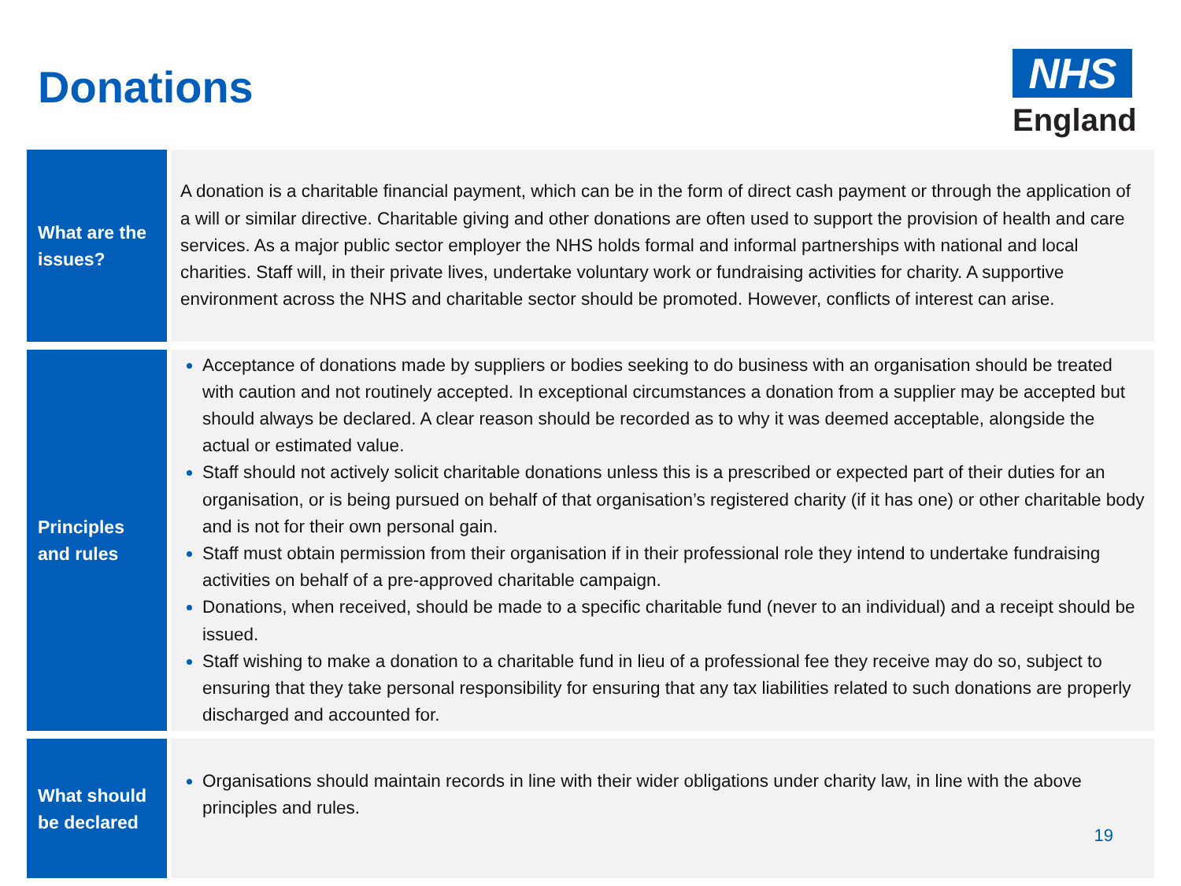Donations
NHS
England
| What are the issues? | A donation is a charitable financial payment, which can be in the form of direct cash payment or through the application of a will or similar directive. Charitable giving and other donations are often used to support the provision of health and care services. As a major public sector employer the NHS holds formal and informal partnerships with national and local charities. Staff will, in their private lives, undertake voluntary work or fundraising activities for charity. A supportive environment across the NHS and charitable sector should be promoted. However, conflicts of interest can arise. |
| Principles and rules | Acceptance of donations made by suppliers or bodies seeking to do business with an organisation should be treated with caution and not routinely accepted. In exceptional circumstances a donation from a supplier may be accepted but should always be declared. A clear reason should be recorded as to why it was deemed acceptable, alongside the actual or estimated value. Staff should not actively solicit charitable donations unless this is a prescribed or expected part of their duties for an organisation, or is being pursued on behalf of that organisation’s registered charity (if it has one) or other charitable body and is not for their own personal gain. Staff must obtain permission from their organisation if in their professional role they intend to undertake fundraising activities on behalf of a pre-approved charitable campaign. Donations, when received, should be made to a specific charitable fund (never to an individual) and a receipt should be issued. Staff wishing to make a donation to a charitable fund in lieu of a professional fee they receive may do so, subject to ensuring that they take personal responsibility for ensuring that any tax liabilities related to such donations are properly discharged and accounted for. |
| What should be declared | Organisations should maintain records in line with their wider obligations under charity law, in line with the above principles and rules. 19 |